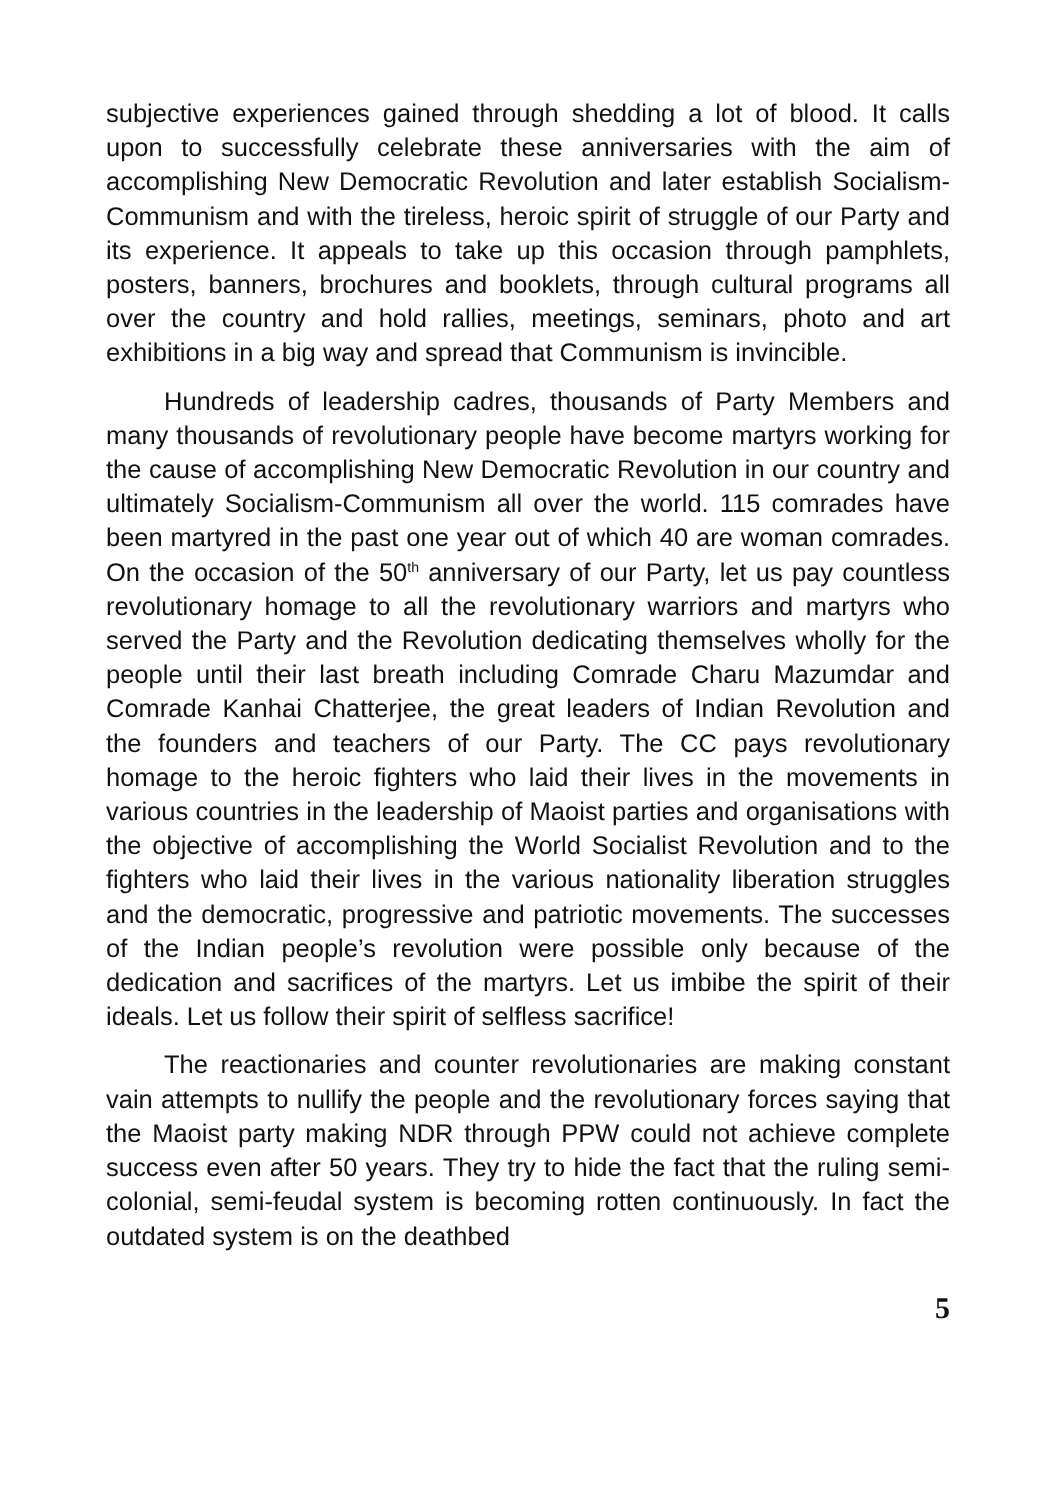subjective experiences gained through shedding a lot of blood. It calls upon to successfully celebrate these anniversaries with the aim of accomplishing New Democratic Revolution and later establish Socialism-Communism and with the tireless, heroic spirit of struggle of our Party and its experience. It appeals to take up this occasion through pamphlets, posters, banners, brochures and booklets, through cultural programs all over the country and hold rallies, meetings, seminars, photo and art exhibitions in a big way and spread that Communism is invincible.
Hundreds of leadership cadres, thousands of Party Members and many thousands of revolutionary people have become martyrs working for the cause of accomplishing New Democratic Revolution in our country and ultimately Socialism-Communism all over the world. 115 comrades have been martyred in the past one year out of which 40 are woman comrades. On the occasion of the 50<sup>th</sup> anniversary of our Party, let us pay countless revolutionary homage to all the revolutionary warriors and martyrs who served the Party and the Revolution dedicating themselves wholly for the people until their last breath including Comrade Charu Mazumdar and Comrade Kanhai Chatterjee, the great leaders of Indian Revolution and the founders and teachers of our Party. The CC pays revolutionary homage to the heroic fighters who laid their lives in the movements in various countries in the leadership of Maoist parties and organisations with the objective of accomplishing the World Socialist Revolution and to the fighters who laid their lives in the various nationality liberation struggles and the democratic, progressive and patriotic movements. The successes of the Indian people’s revolution were possible only because of the dedication and sacrifices of the martyrs. Let us imbibe the spirit of their ideals. Let us follow their spirit of selfless sacrifice!
The reactionaries and counter revolutionaries are making constant vain attempts to nullify the people and the revolutionary forces saying that the Maoist party making NDR through PPW could not achieve complete success even after 50 years. They try to hide the fact that the ruling semi-colonial, semi-feudal system is becoming rotten continuously. In fact the outdated system is on the deathbed
5